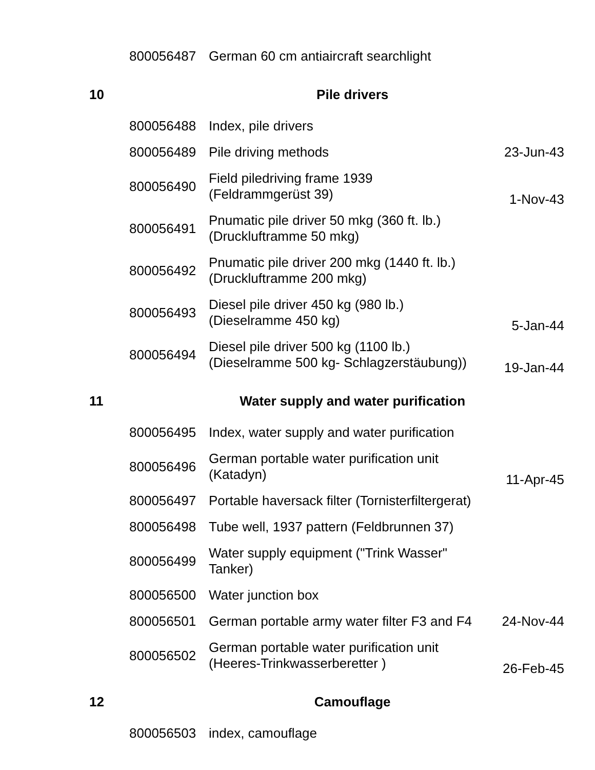| | 800056487 | German 60 cm antiaircraft searchlight | |
| 10 | | Pile drivers | |
| | 800056488 | Index, pile drivers | |
| | 800056489 | Pile driving methods | 23-Jun-43 |
| | 800056490 | Field piledriving frame 1939 (Feldrammgerüst 39) | 1-Nov-43 |
| | 800056491 | Pnumatic pile driver 50 mkg (360 ft. lb.) (Druckluftramme 50 mkg) | |
| | 800056492 | Pnumatic pile driver 200 mkg (1440 ft. lb.) (Druckluftramme 200 mkg) | |
| | 800056493 | Diesel pile driver 450 kg (980 lb.) (Dieselramme 450 kg) | 5-Jan-44 |
| | 800056494 | Diesel pile driver 500 kg (1100 lb.) (Dieselramme 500 kg- Schlagzerstäubung)) | 19-Jan-44 |
| 11 | | Water supply and water purification | |
| | 800056495 | Index, water supply and water purification | |
| | 800056496 | German portable water purification unit (Katadyn) | 11-Apr-45 |
| | 800056497 | Portable haversack filter (Tornisterfiltergerat) | |
| | 800056498 | Tube well, 1937 pattern (Feldbrunnen 37) | |
| | 800056499 | Water supply equipment ("Trink Wasser" Tanker) | |
| | 800056500 | Water junction box | |
| | 800056501 | German portable army water filter F3 and F4 | 24-Nov-44 |
| | 800056502 | German portable water purification unit (Heeres-Trinkwasserberetter ) | 26-Feb-45 |
| 12 | | Camouflage | |
| | 800056503 | index, camouflage | |